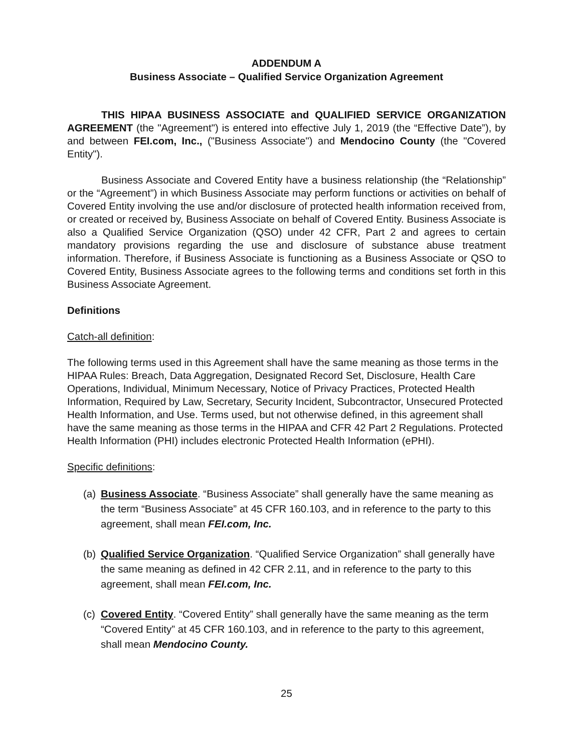ADDENDUM A
Business Associate – Qualified Service Organization Agreement
THIS HIPAA BUSINESS ASSOCIATE and QUALIFIED SERVICE ORGANIZATION AGREEMENT (the "Agreement") is entered into effective July 1, 2019 (the “Effective Date”), by and between FEI.com, Inc., ("Business Associate") and Mendocino County (the "Covered Entity").
Business Associate and Covered Entity have a business relationship (the “Relationship” or the “Agreement”) in which Business Associate may perform functions or activities on behalf of Covered Entity involving the use and/or disclosure of protected health information received from, or created or received by, Business Associate on behalf of Covered Entity. Business Associate is also a Qualified Service Organization (QSO) under 42 CFR, Part 2 and agrees to certain mandatory provisions regarding the use and disclosure of substance abuse treatment information. Therefore, if Business Associate is functioning as a Business Associate or QSO to Covered Entity, Business Associate agrees to the following terms and conditions set forth in this Business Associate Agreement.
Definitions
Catch-all definition:
The following terms used in this Agreement shall have the same meaning as those terms in the HIPAA Rules: Breach, Data Aggregation, Designated Record Set, Disclosure, Health Care Operations, Individual, Minimum Necessary, Notice of Privacy Practices, Protected Health Information, Required by Law, Secretary, Security Incident, Subcontractor, Unsecured Protected Health Information, and Use. Terms used, but not otherwise defined, in this agreement shall have the same meaning as those terms in the HIPAA and CFR 42 Part 2 Regulations. Protected Health Information (PHI) includes electronic Protected Health Information (ePHI).
Specific definitions:
(a)
Business Associate. “Business Associate” shall generally have the same meaning as the term “Business Associate” at 45 CFR 160.103, and in reference to the party to this agreement, shall mean FEI.com, Inc.
(b)
Qualified Service Organization. “Qualified Service Organization” shall generally have the same meaning as defined in 42 CFR 2.11, and in reference to the party to this agreement, shall mean FEI.com, Inc.
(c)
Covered Entity. “Covered Entity” shall generally have the same meaning as the term “Covered Entity” at 45 CFR 160.103, and in reference to the party to this agreement, shall mean Mendocino County.
25